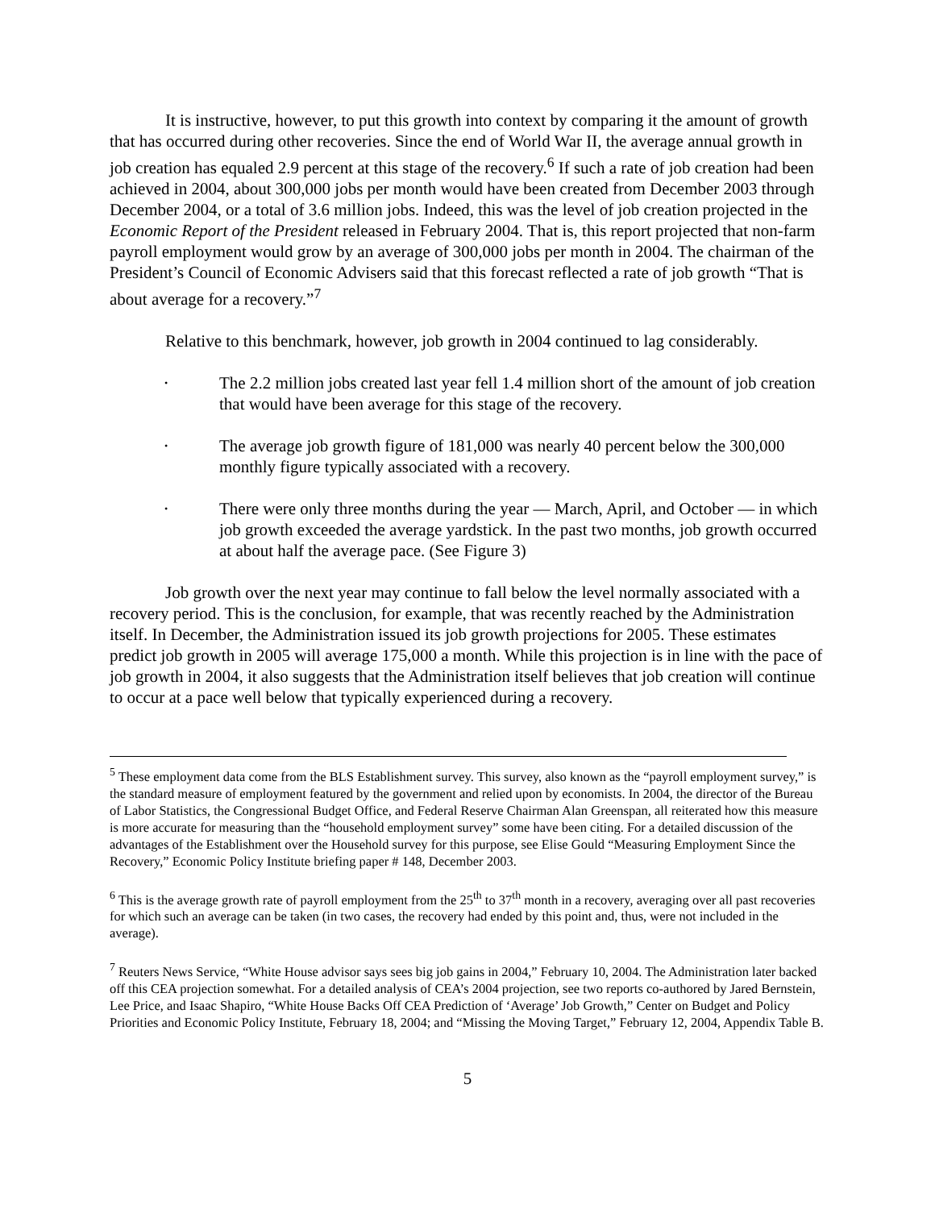It is instructive, however, to put this growth into context by comparing it the amount of growth that has occurred during other recoveries. Since the end of World War II, the average annual growth in job creation has equaled 2.9 percent at this stage of the recovery.<sup>6</sup> If such a rate of job creation had been achieved in 2004, about 300,000 jobs per month would have been created from December 2003 through December 2004, or a total of 3.6 million jobs. Indeed, this was the level of job creation projected in the Economic Report of the President released in February 2004. That is, this report projected that non-farm payroll employment would grow by an average of 300,000 jobs per month in 2004. The chairman of the President’s Council of Economic Advisers said that this forecast reflected a rate of job growth “That is about average for a recovery.”<sup>7</sup>
Relative to this benchmark, however, job growth in 2004 continued to lag considerably.
• The 2.2 million jobs created last year fell 1.4 million short of the amount of job creation that would have been average for this stage of the recovery.
• The average job growth figure of 181,000 was nearly 40 percent below the 300,000 monthly figure typically associated with a recovery.
• There were only three months during the year — March, April, and October — in which job growth exceeded the average yardstick. In the past two months, job growth occurred at about half the average pace. (See Figure 3)
Job growth over the next year may continue to fall below the level normally associated with a recovery period. This is the conclusion, for example, that was recently reached by the Administration itself. In December, the Administration issued its job growth projections for 2005. These estimates predict job growth in 2005 will average 175,000 a month. While this projection is in line with the pace of job growth in 2004, it also suggests that the Administration itself believes that job creation will continue to occur at a pace well below that typically experienced during a recovery.
<sup>5</sup> These employment data come from the BLS Establishment survey. This survey, also known as the “payroll employment survey,” is the standard measure of employment featured by the government and relied upon by economists. In 2004, the director of the Bureau of Labor Statistics, the Congressional Budget Office, and Federal Reserve Chairman Alan Greenspan, all reiterated how this measure is more accurate for measuring than the “household employment survey” some have been citing. For a detailed discussion of the advantages of the Establishment over the Household survey for this purpose, see Elise Gould “Measuring Employment Since the Recovery,” Economic Policy Institute briefing paper # 148, December 2003.
<sup>6</sup> This is the average growth rate of payroll employment from the 25<sup>th</sup> to 37<sup>th</sup> month in a recovery, averaging over all past recoveries for which such an average can be taken (in two cases, the recovery had ended by this point and, thus, were not included in the average).
<sup>7</sup> Reuters News Service, “White House advisor says sees big job gains in 2004,” February 10, 2004. The Administration later backed off this CEA projection somewhat. For a detailed analysis of CEA’s 2004 projection, see two reports co-authored by Jared Bernstein, Lee Price, and Isaac Shapiro, “White House Backs Off CEA Prediction of ‘Average’ Job Growth,” Center on Budget and Policy Priorities and Economic Policy Institute, February 18, 2004; and “Missing the Moving Target,” February 12, 2004, Appendix Table B.
5